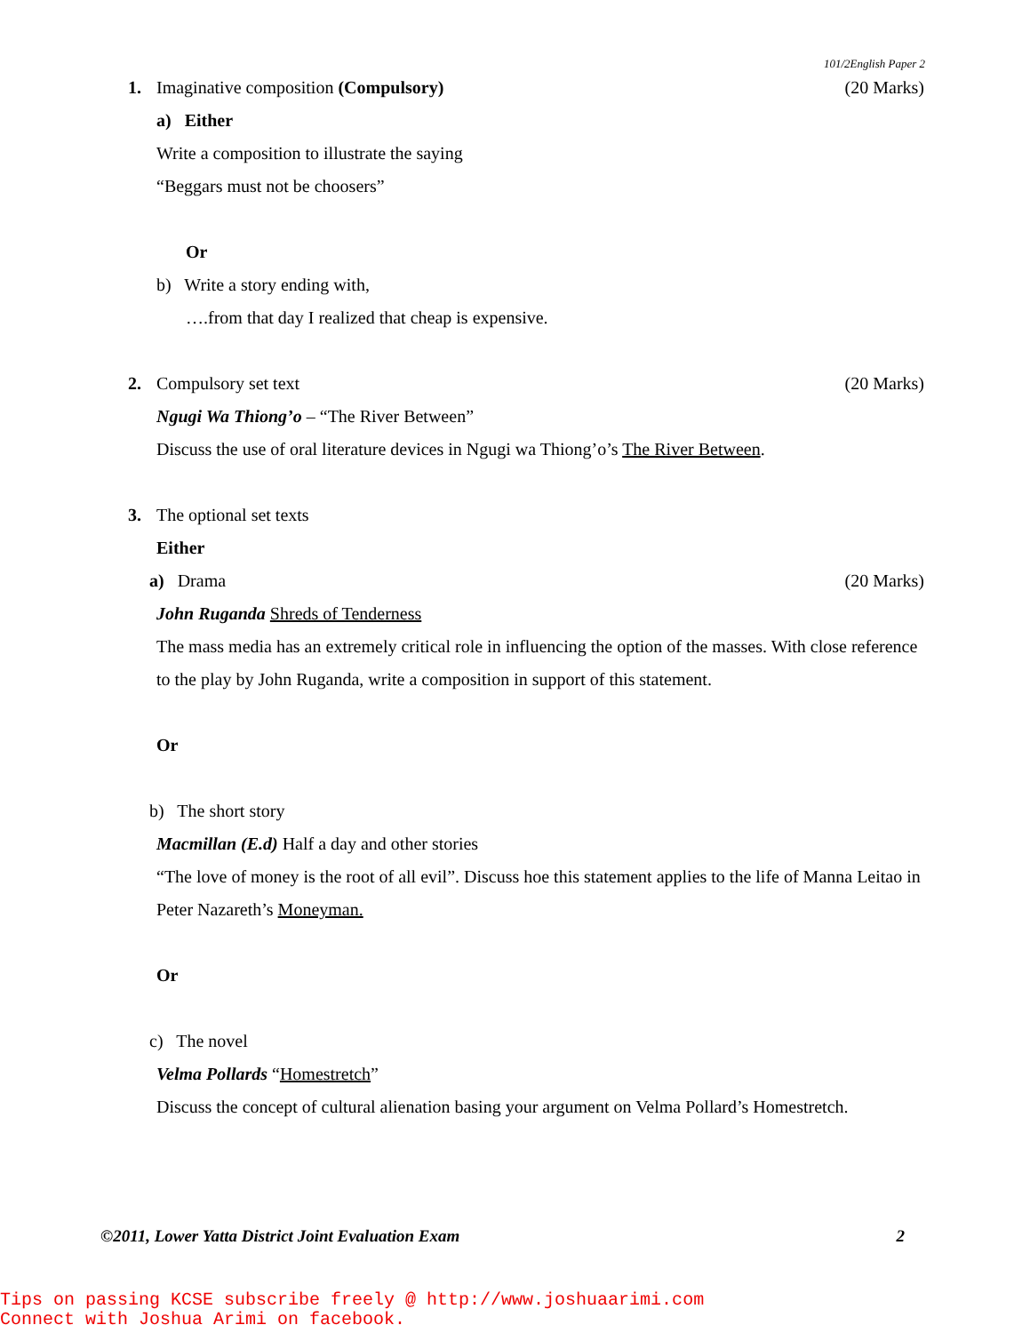101/2English Paper 2
1. Imaginative composition (Compulsory)
(20 Marks)
a) Either
Write a composition to illustrate the saying
“Beggars must not be choosers”
Or
b) Write a story ending with,
….from that day I realized that cheap is expensive.
2. Compulsory set text (20 Marks)
Ngugi Wa Thiong’o – “The River Between”
Discuss the use of oral literature devices in Ngugi wa Thiong’o’s The River Between.
3. The optional set texts
Either
a) Drama (20 Marks)
John Ruganda Shreds of Tenderness
The mass media has an extremely critical role in influencing the option of the masses. With close reference to the play by John Ruganda, write a composition in support of this statement.
Or
b) The short story
Macmillan (E.d) Half a day and other stories
“The love of money is the root of all evil”. Discuss hoe this statement applies to the life of Manna Leitao in Peter Nazareth’s Moneyman.
Or
c) The novel
Velma Pollards “Homestretch”
Discuss the concept of cultural alienation basing your argument on Velma Pollard’s Homestretch.
©2011, Lower Yatta District Joint Evaluation Exam 2
Tips on passing KCSE subscribe freely @ http://www.joshuaarimi.com
Connect with Joshua Arimi on facebook.